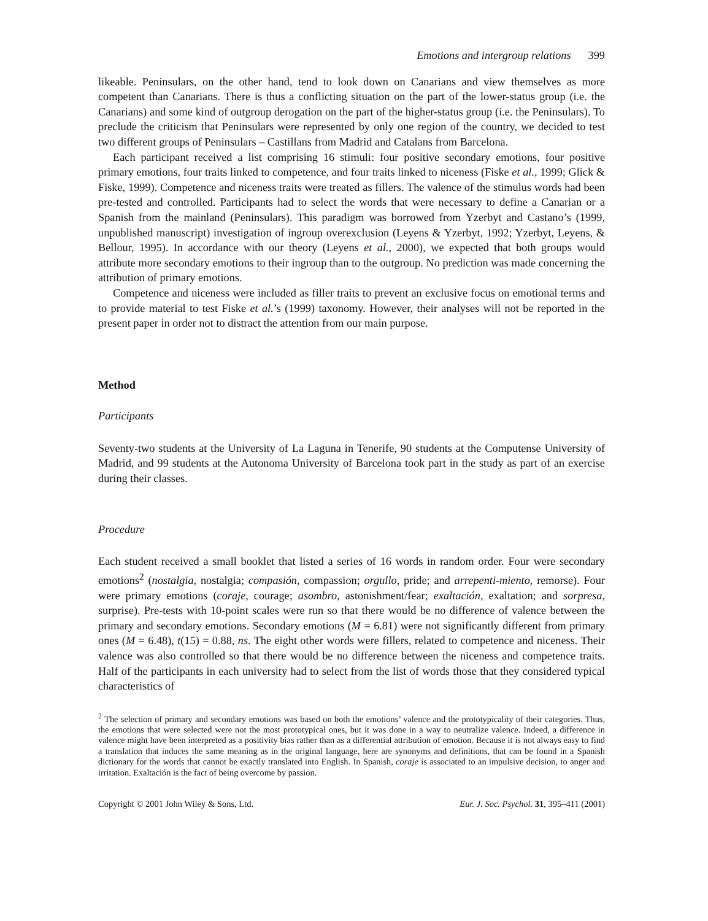Emotions and intergroup relations 399
likeable. Peninsulars, on the other hand, tend to look down on Canarians and view themselves as more competent than Canarians. There is thus a conflicting situation on the part of the lower-status group (i.e. the Canarians) and some kind of outgroup derogation on the part of the higher-status group (i.e. the Peninsulars). To preclude the criticism that Peninsulars were represented by only one region of the country, we decided to test two different groups of Peninsulars – Castillans from Madrid and Catalans from Barcelona.
Each participant received a list comprising 16 stimuli: four positive secondary emotions, four positive primary emotions, four traits linked to competence, and four traits linked to niceness (Fiske et al., 1999; Glick & Fiske, 1999). Competence and niceness traits were treated as fillers. The valence of the stimulus words had been pre-tested and controlled. Participants had to select the words that were necessary to define a Canarian or a Spanish from the mainland (Peninsulars). This paradigm was borrowed from Yzerbyt and Castano’s (1999, unpublished manuscript) investigation of ingroup overexclusion (Leyens & Yzerbyt, 1992; Yzerbyt, Leyens, & Bellour, 1995). In accordance with our theory (Leyens et al., 2000), we expected that both groups would attribute more secondary emotions to their ingroup than to the outgroup. No prediction was made concerning the attribution of primary emotions.
Competence and niceness were included as filler traits to prevent an exclusive focus on emotional terms and to provide material to test Fiske et al.’s (1999) taxonomy. However, their analyses will not be reported in the present paper in order not to distract the attention from our main purpose.
Method
Participants
Seventy-two students at the University of La Laguna in Tenerife, 90 students at the Computense University of Madrid, and 99 students at the Autonoma University of Barcelona took part in the study as part of an exercise during their classes.
Procedure
Each student received a small booklet that listed a series of 16 words in random order. Four were secondary emotions<sup>2</sup> (nostalgia, nostalgia; compasión, compassion; orgullo, pride; and arrepenti-miento, remorse). Four were primary emotions (coraje, courage; asombro, astonishment/fear; exaltación, exaltation; and sorpresa, surprise). Pre-tests with 10-point scales were run so that there would be no difference of valence between the primary and secondary emotions. Secondary emotions (M = 6.81) were not significantly different from primary ones (M = 6.48), t(15) = 0.88, ns. The eight other words were fillers, related to competence and niceness. Their valence was also controlled so that there would be no difference between the niceness and competence traits. Half of the participants in each university had to select from the list of words those that they considered typical characteristics of
<sup>2</sup> The selection of primary and secondary emotions was based on both the emotions’ valence and the prototypicality of their categories. Thus, the emotions that were selected were not the most prototypical ones, but it was done in a way to neutralize valence. Indeed, a difference in valence might have been interpreted as a positivity bias rather than as a differential attribution of emotion. Because it is not always easy to find a translation that induces the same meaning as in the original language, here are synonyms and definitions, that can be found in a Spanish dictionary for the words that cannot be exactly translated into English. In Spanish, coraje is associated to an impulsive decision, to anger and irritation. Exaltación is the fact of being overcome by passion.
Copyright © 2001 John Wiley & Sons, Ltd. Eur. J. Soc. Psychol. 31, 395–411 (2001)